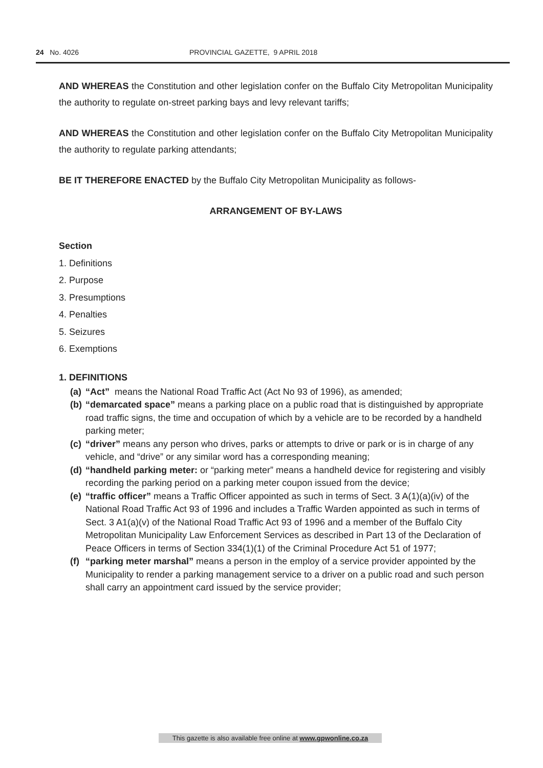24 No. 4026 PROVINCIAL GAZETTE, 9 APRIL 2018
AND WHEREAS the Constitution and other legislation confer on the Buffalo City Metropolitan Municipality the authority to regulate on-street parking bays and levy relevant tariffs;
AND WHEREAS the Constitution and other legislation confer on the Buffalo City Metropolitan Municipality the authority to regulate parking attendants;
BE IT THEREFORE ENACTED by the Buffalo City Metropolitan Municipality as follows-
ARRANGEMENT OF BY-LAWS
Section
1. Definitions
2. Purpose
3. Presumptions
4. Penalties
5. Seizures
6. Exemptions
1. DEFINITIONS
(a) “Act” means the National Road Traffic Act (Act No 93 of 1996), as amended;
(b) “demarcated space” means a parking place on a public road that is distinguished by appropriate road traffic signs, the time and occupation of which by a vehicle are to be recorded by a handheld parking meter;
(c) “driver” means any person who drives, parks or attempts to drive or park or is in charge of any vehicle, and “drive” or any similar word has a corresponding meaning;
(d) “handheld parking meter: or “parking meter” means a handheld device for registering and visibly recording the parking period on a parking meter coupon issued from the device;
(e) “traffic officer” means a Traffic Officer appointed as such in terms of Sect. 3 A(1)(a)(iv) of the National Road Traffic Act 93 of 1996 and includes a Traffic Warden appointed as such in terms of Sect. 3 A1(a)(v) of the National Road Traffic Act 93 of 1996 and a member of the Buffalo City Metropolitan Municipality Law Enforcement Services as described in Part 13 of the Declaration of Peace Officers in terms of Section 334(1)(1) of the Criminal Procedure Act 51 of 1977;
(f) “parking meter marshal” means a person in the employ of a service provider appointed by the Municipality to render a parking management service to a driver on a public road and such person shall carry an appointment card issued by the service provider;
This gazette is also available free online at www.gpwonline.co.za